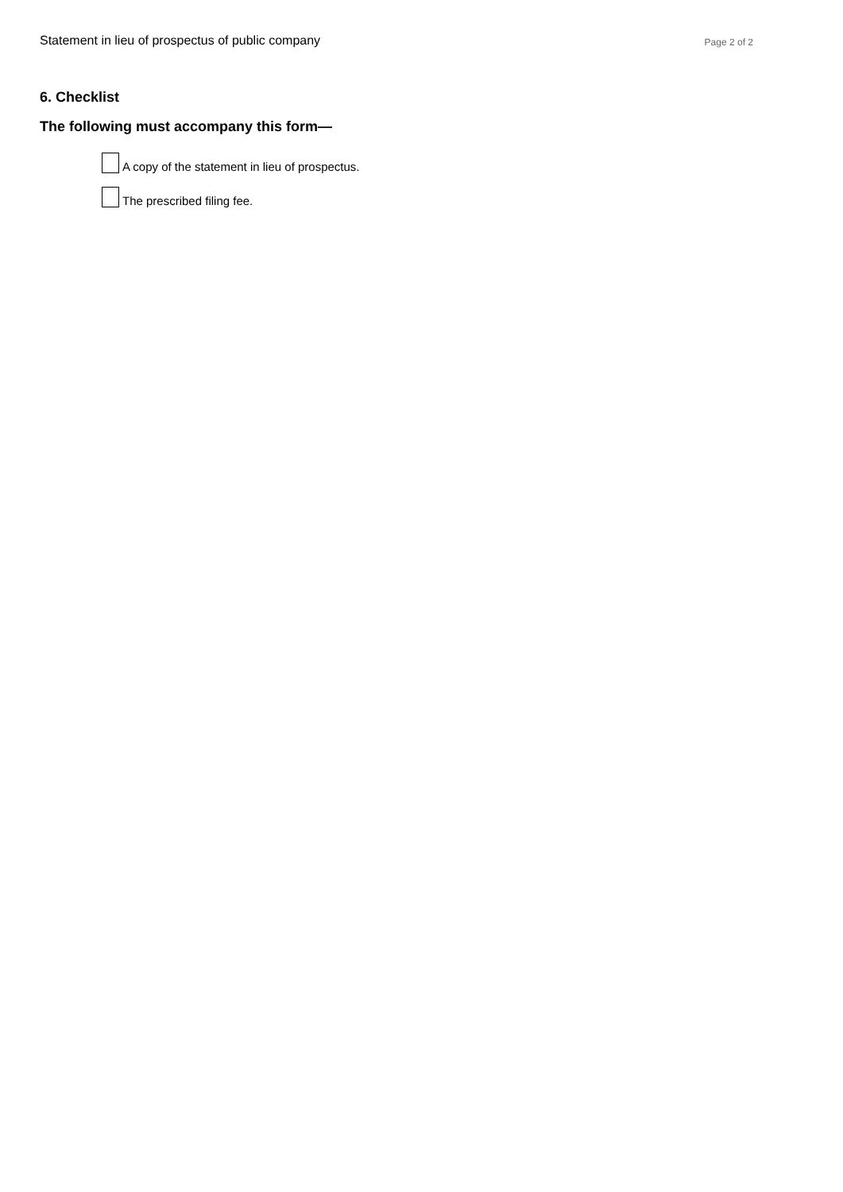Statement in lieu of prospectus of public company Page 2 of 2
6. Checklist
The following must accompany this form—
A copy of the statement in lieu of prospectus.
The prescribed filing fee.